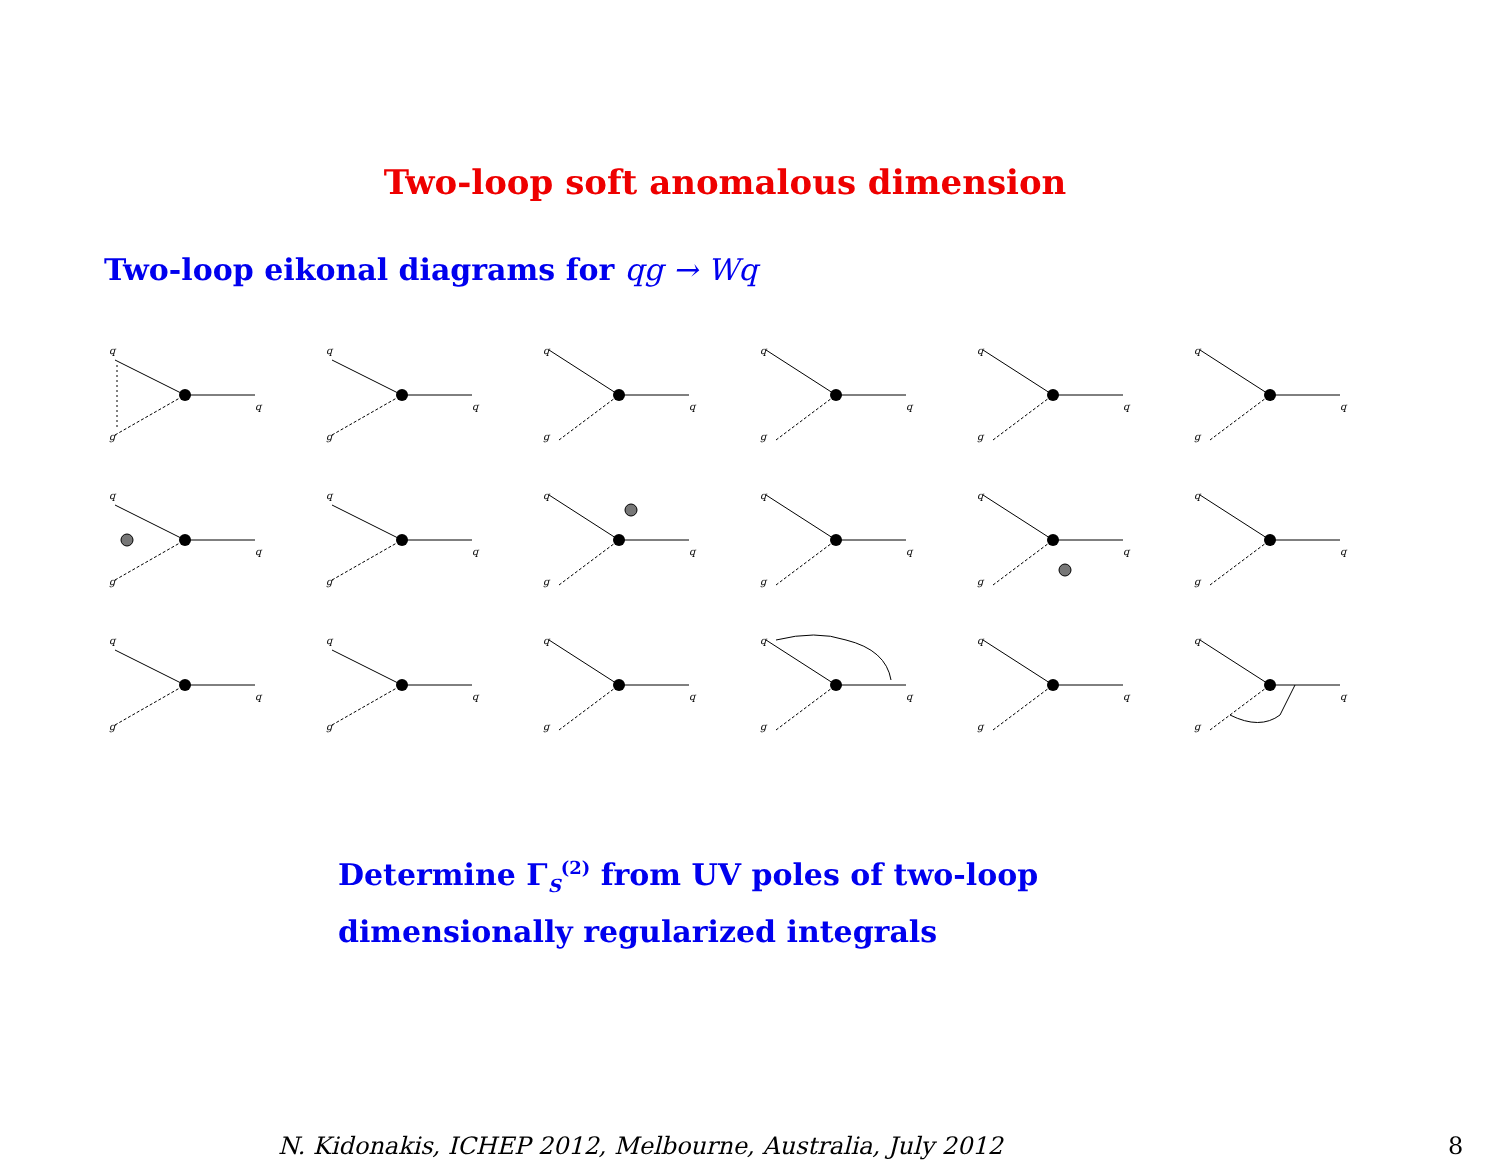Two-loop soft anomalous dimension
Two-loop eikonal diagrams for qg → Wq
q
q
g
q
q
g
q
q
g
q
q
g
q
q
g
q
q
g
q
q
g
q
q
g
q
q
g
q
q
g
q
q
g
q
q
g
q
q
g
q
q
g
q
q
g
q
q
g
q
q
g
q
q
g
Determine Γ<sub>S</sub><sup>(2)</sup> from UV poles of two-loop
dimensionally regularized integrals
N. Kidonakis, ICHEP 2012, Melbourne, Australia, July 2012
8